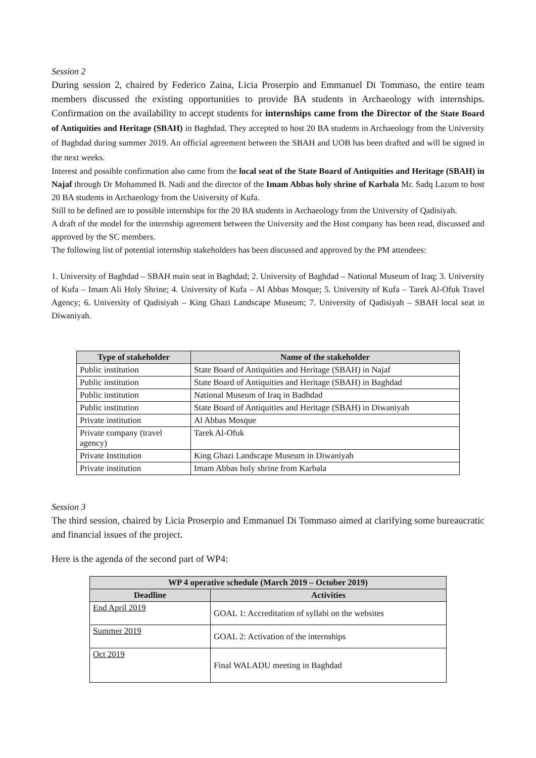Session 2
During session 2, chaired by Federico Zaina, Licia Proserpio and Emmanuel Di Tommaso, the entire team members discussed the existing opportunities to provide BA students in Archaeology with internships. Confirmation on the availability to accept students for internships came from the Director of the State Board of Antiquities and Heritage (SBAH) in Baghdad. They accepted to host 20 BA students in Archaeology from the University of Baghdad during summer 2019. An official agreement between the SBAH and UOB has been drafted and will be signed in the next weeks.
Interest and possible confirmation also came from the local seat of the State Board of Antiquities and Heritage (SBAH) in Najaf through Dr Mohammed B. Nadi and the director of the Imam Abbas holy shrine of Karbala Mr. Sadq Lazum to host 20 BA students in Archaeology from the University of Kufa.
Still to be defined are to possible internships for the 20 BA students in Archaeology from the University of Qadisiyah.
A draft of the model for the internship agreement between the University and the Host company has been read, discussed and approved by the SC members.
The following list of potential internship stakeholders has been discussed and approved by the PM attendees:
1. University of Baghdad – SBAH main seat in Baghdad; 2. University of Baghdad – National Museum of Iraq; 3. University of Kufa – Imam Ali Holy Shrine; 4. University of Kufa – Al Abbas Mosque; 5. University of Kufa – Tarek Al-Ofuk Travel Agency; 6. University of Qadisiyah – King Ghazi Landscape Museum; 7. University of Qadisiyah – SBAH local seat in Diwaniyah.
| Type of stakeholder | Name of the stakeholder |
| --- | --- |
| Public institution | State Board of Antiquities and Heritage (SBAH) in Najaf |
| Public institution | State Board of Antiquities and Heritage (SBAH) in Baghdad |
| Public institution | National Museum of Iraq in Badhdad |
| Public institution | State Board of Antiquities and Heritage (SBAH) in Diwaniyah |
| Private institution | Al Abbas Mosque |
| Private company (travel agency) | Tarek Al-Ofuk |
| Private Institution | King Ghazi Landscape Museum in Diwaniyah |
| Private institution | Imam Abbas holy shrine from Karbala |
Session 3
The third session, chaired by Licia Proserpio and Emmanuel Di Tommaso aimed at clarifying some bureaucratic and financial issues of the project.
Here is the agenda of the second part of WP4:
| WP 4 operative schedule (March 2019 – October 2019) | |
| --- | --- |
| Deadline | Activities |
| End April 2019 | GOAL 1: Accreditation of syllabi on the websites |
| Summer 2019 | GOAL 2: Activation of the internships |
| Oct 2019 | Final WALADU meeting in Baghdad |